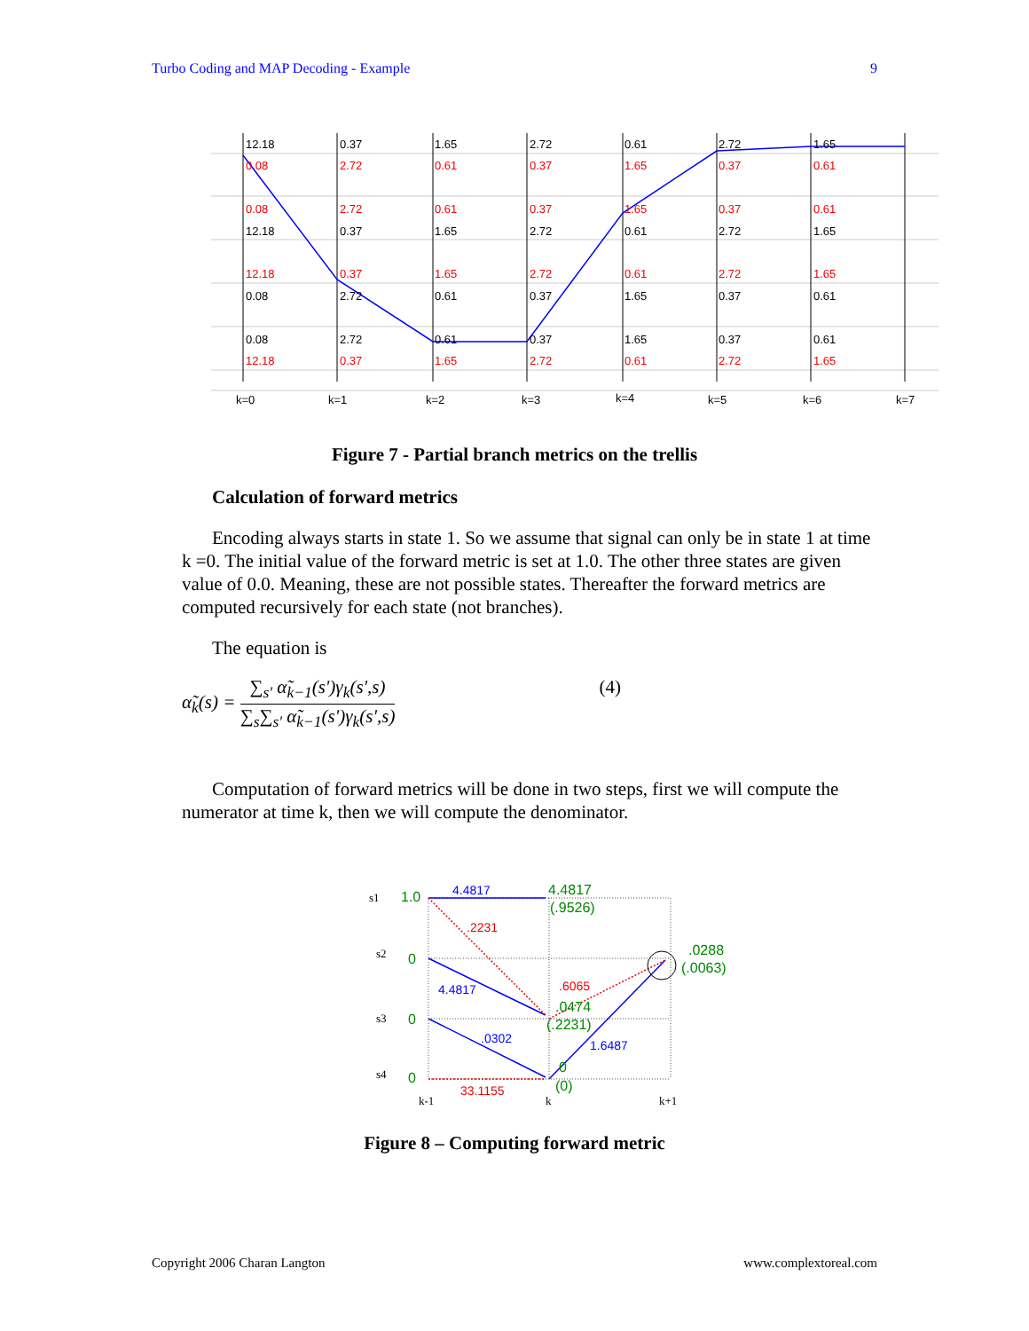Turbo Coding and MAP Decoding - Example 9
12.18
0.37
1.65
2.72
0.61
2.72
1.65
12.18
0.37
1.65
2.72
0.61
2.72
1.65
0.08
2.72
0.61
0.37
1.65
0.37
0.61
0.08
2.72
0.61
0.37
1.65
0.37
0.61
0.08
2.72
0.61
0.37
1.65
0.37
0.61
0.08
2.72
0.61
0.37
1.65
0.37
0.61
12.18
0.37
1.65
2.72
0.61
2.72
1.65
12.18
0.37
1.65
2.72
0.61
2.72
1.65
k=0
k=1
k=2
k=3
k=4
k=5
k=6
k=7
Figure 7 - Partial branch metrics on the trellis
Calculation of forward metrics
Encoding always starts in state 1. So we assume that signal can only be in state 1 at time k =0. The initial value of the forward metric is set at 1.0. The other three states are given value of 0.0. Meaning, these are not possible states. Thereafter the forward metrics are computed recursively for each state (not branches).
The equation is
α̃<sub>k</sub>(s) = ∑<sub>s'</sub> α̃<sub>k−1</sub>(s')γ<sub>k</sub>(s',s) ∑<sub>s</sub>∑<sub>s'</sub> α̃<sub>k−1</sub>(s')γ<sub>k</sub>(s',s) (4)
Computation of forward metrics will be done in two steps, first we will compute the numerator at time k, then we will compute the denominator.
s1
s2
s3
s4
k-1
k
k+1
1.0
0
0
0
4.4817
(.9526)
.0288
(.0063)
.0474
(.2231)
0
(0)
4.4817
4.4817
.0302
1.6487
.2231
.6065
33.1155
Figure 8 – Computing forward metric
Copyright 2006 Charan Langton www.complextoreal.com